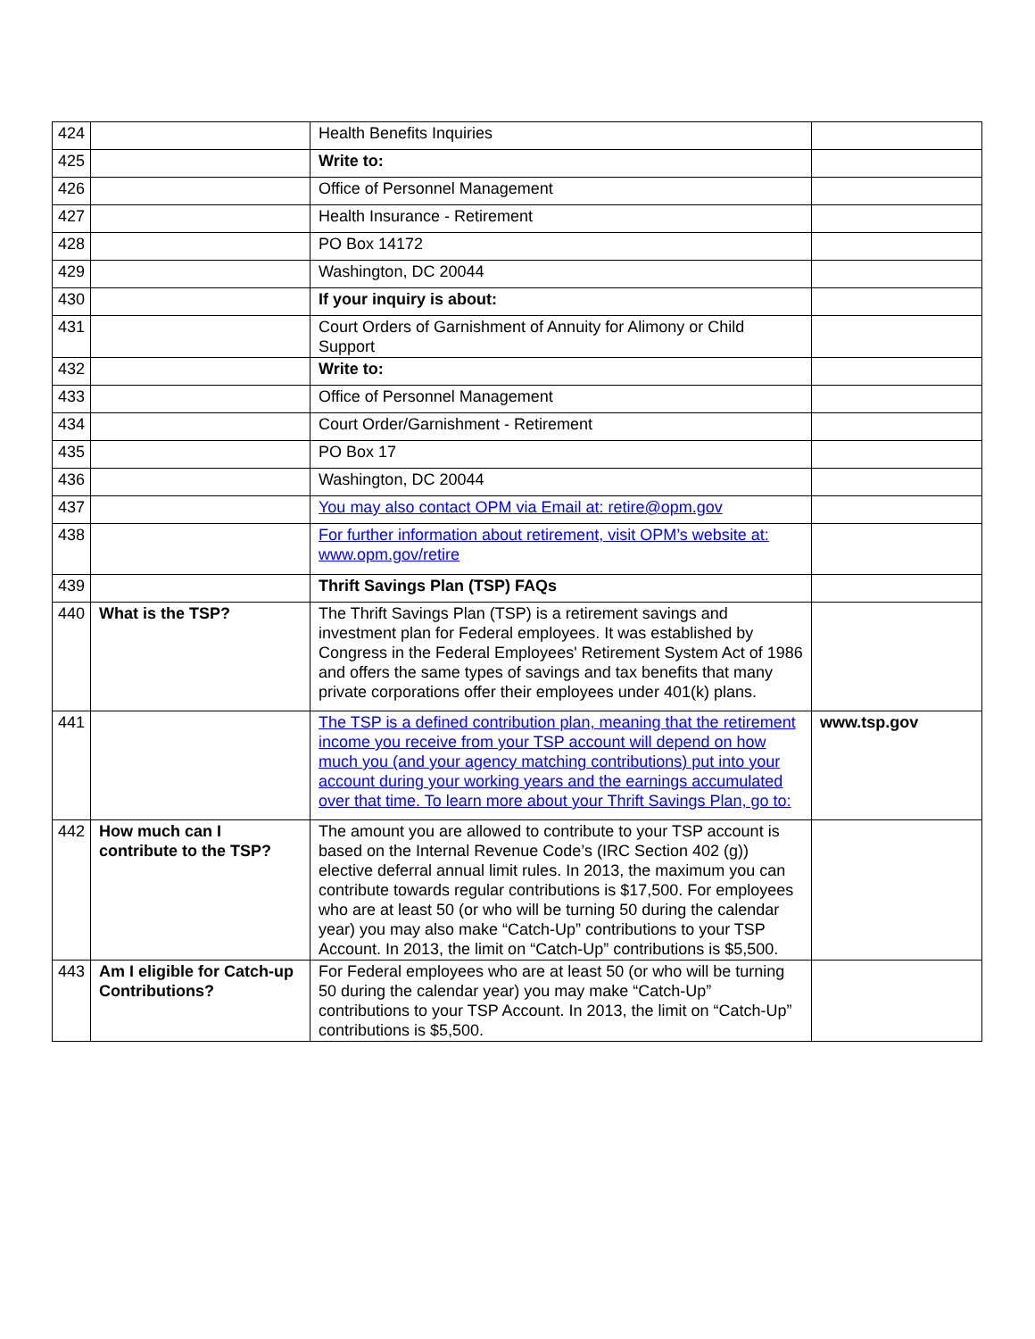| 424 | | Health Benefits Inquiries | |
| 425 | | Write to: | |
| 426 | | Office of Personnel Management | |
| 427 | | Health Insurance - Retirement | |
| 428 | | PO Box 14172 | |
| 429 | | Washington, DC 20044 | |
| 430 | | If your inquiry is about: | |
| 431 | | Court Orders of Garnishment of Annuity for Alimony or Child Support | |
| 432 | | Write to: | |
| 433 | | Office of Personnel Management | |
| 434 | | Court Order/Garnishment - Retirement | |
| 435 | | PO Box 17 | |
| 436 | | Washington, DC 20044 | |
| 437 | | You may also contact OPM via Email at: retire@opm.gov | |
| 438 | | For further information about retirement, visit OPM’s website at: www.opm.gov/retire | |
| 439 | | Thrift Savings Plan (TSP) FAQs | |
| 440 | What is the TSP? | The Thrift Savings Plan (TSP) is a retirement savings and investment plan for Federal employees. It was established by Congress in the Federal Employees' Retirement System Act of 1986 and offers the same types of savings and tax benefits that many private corporations offer their employees under 401(k) plans. | |
| 441 | | The TSP is a defined contribution plan, meaning that the retirement income you receive from your TSP account will depend on how much you (and your agency matching contributions) put into your account during your working years and the earnings accumulated over that time. To learn more about your Thrift Savings Plan, go to: | www.tsp.gov |
| 442 | How much can I contribute to the TSP? | The amount you are allowed to contribute to your TSP account is based on the Internal Revenue Code’s (IRC Section 402 (g)) elective deferral annual limit rules. In 2013, the maximum you can contribute towards regular contributions is $17,500. For employees who are at least 50 (or who will be turning 50 during the calendar year) you may also make “Catch-Up” contributions to your TSP Account. In 2013, the limit on “Catch-Up” contributions is $5,500. | |
| 443 | Am I eligible for Catch-up Contributions? | For Federal employees who are at least 50 (or who will be turning 50 during the calendar year) you may make “Catch-Up” contributions to your TSP Account. In 2013, the limit on “Catch-Up” contributions is $5,500. | |